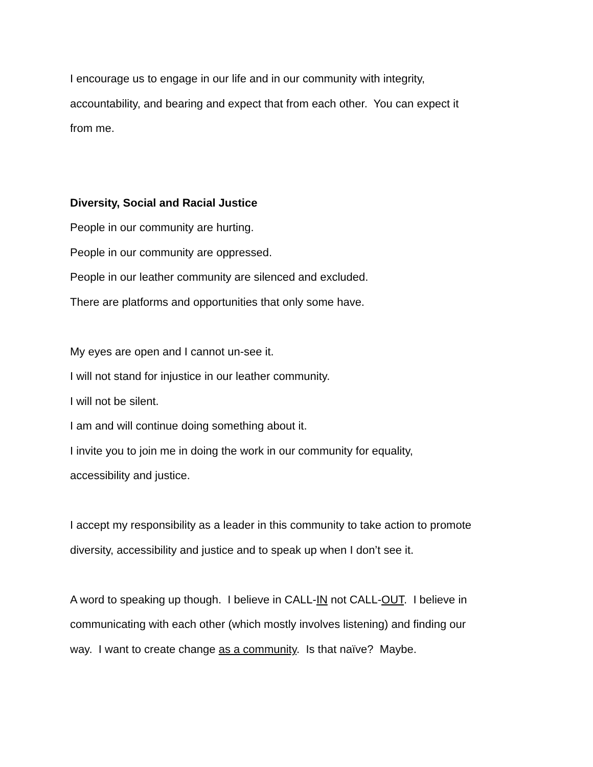I encourage us to engage in our life and in our community with integrity,
accountability, and bearing and expect that from each other. You can expect it
from me.
Diversity, Social and Racial Justice
People in our community are hurting.
People in our community are oppressed.
People in our leather community are silenced and excluded.
There are platforms and opportunities that only some have.
My eyes are open and I cannot un-see it.
I will not stand for injustice in our leather community.
I will not be silent.
I am and will continue doing something about it.
I invite you to join me in doing the work in our community for equality,
accessibility and justice.
I accept my responsibility as a leader in this community to take action to promote
diversity, accessibility and justice and to speak up when I don’t see it.
A word to speaking up though. I believe in CALL-IN not CALL-OUT. I believe in
communicating with each other (which mostly involves listening) and finding our
way. I want to create change as a community. Is that naïve? Maybe.